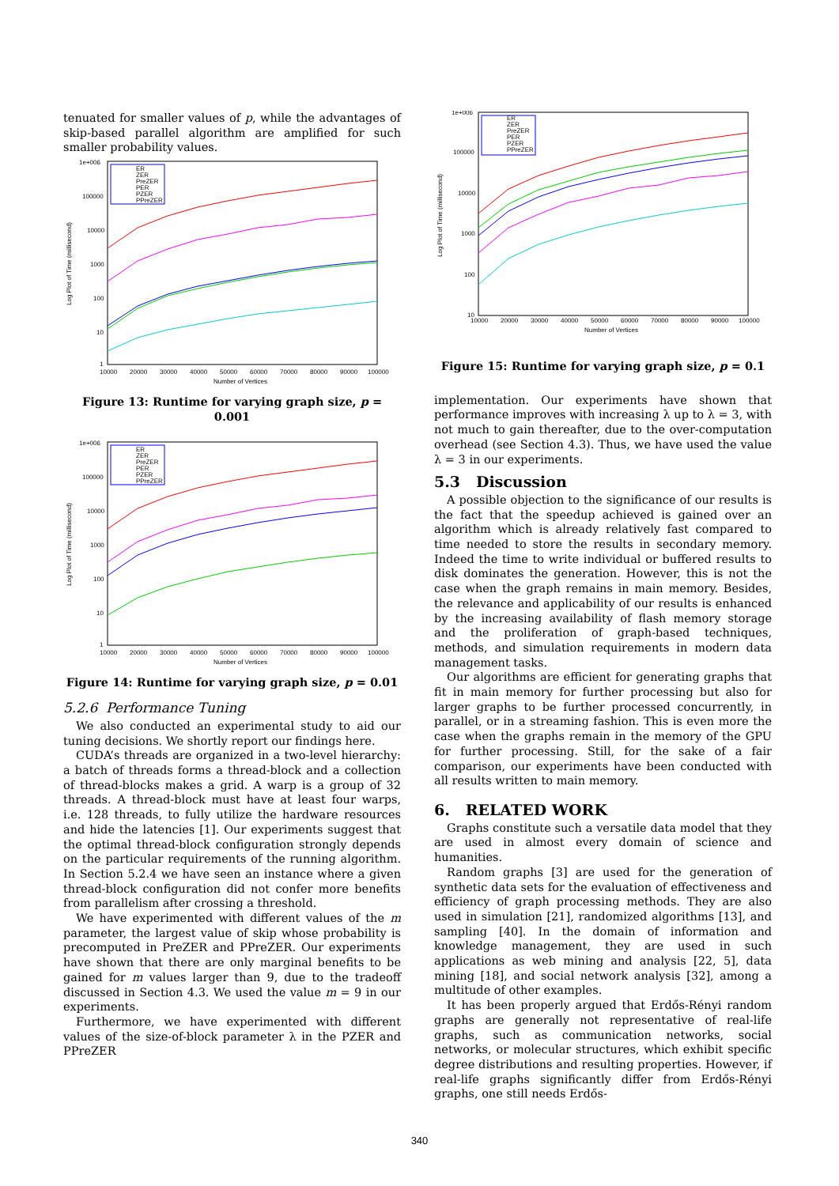tenuated for smaller values of p, while the advantages of skip-based parallel algorithm are amplified for such smaller probability values.
1e+006
100000
10000
1000
100
10
1
10000
20000
30000
40000
50000
60000
70000
80000
90000
100000
Number of Vertices
Log Plot of Time (millisecond)
ER
ZER
PreZER
PER
PZER
PPreZER
Figure 13: Runtime for varying graph size, p = 0.001
1e+006
100000
10000
1000
100
10
1
10000
20000
30000
40000
50000
60000
70000
80000
90000
100000
Number of Vertices
Log Plot of Time (millisecond)
ER
ZER
PreZER
PER
PZER
PPreZER
Figure 14: Runtime for varying graph size, p = 0.01
5.2.6 Performance Tuning
We also conducted an experimental study to aid our tuning decisions. We shortly report our findings here.
CUDA’s threads are organized in a two-level hierarchy: a batch of threads forms a thread-block and a collection of thread-blocks makes a grid. A warp is a group of 32 threads. A thread-block must have at least four warps, i.e. 128 threads, to fully utilize the hardware resources and hide the latencies [1]. Our experiments suggest that the optimal thread-block configuration strongly depends on the particular requirements of the running algorithm. In Section 5.2.4 we have seen an instance where a given thread-block configuration did not confer more benefits from parallelism after crossing a threshold.
We have experimented with different values of the m parameter, the largest value of skip whose probability is precomputed in PreZER and PPreZER. Our experiments have shown that there are only marginal benefits to be gained for m values larger than 9, due to the tradeoff discussed in Section 4.3. We used the value m = 9 in our experiments.
Furthermore, we have experimented with different values of the size-of-block parameter λ in the PZER and PPreZER
1e+006
100000
10000
1000
100
10
10000
20000
30000
40000
50000
60000
70000
80000
90000
100000
Number of Vertices
Log Plot of Time (millisecond)
ER
ZER
PreZER
PER
PZER
PPreZER
Figure 15: Runtime for varying graph size, p = 0.1
implementation. Our experiments have shown that performance improves with increasing λ up to λ = 3, with not much to gain thereafter, due to the over-computation overhead (see Section 4.3). Thus, we have used the value λ = 3 in our experiments.
5.3 Discussion
A possible objection to the significance of our results is the fact that the speedup achieved is gained over an algorithm which is already relatively fast compared to time needed to store the results in secondary memory. Indeed the time to write individual or buffered results to disk dominates the generation. However, this is not the case when the graph remains in main memory. Besides, the relevance and applicability of our results is enhanced by the increasing availability of flash memory storage and the proliferation of graph-based techniques, methods, and simulation requirements in modern data management tasks.
Our algorithms are efficient for generating graphs that fit in main memory for further processing but also for larger graphs to be further processed concurrently, in parallel, or in a streaming fashion. This is even more the case when the graphs remain in the memory of the GPU for further processing. Still, for the sake of a fair comparison, our experiments have been conducted with all results written to main memory.
6. RELATED WORK
Graphs constitute such a versatile data model that they are used in almost every domain of science and humanities.
Random graphs [3] are used for the generation of synthetic data sets for the evaluation of effectiveness and efficiency of graph processing methods. They are also used in simulation [21], randomized algorithms [13], and sampling [40]. In the domain of information and knowledge management, they are used in such applications as web mining and analysis [22, 5], data mining [18], and social network analysis [32], among a multitude of other examples.
It has been properly argued that Erdős-Rényi random graphs are generally not representative of real-life graphs, such as communication networks, social networks, or molecular structures, which exhibit specific degree distributions and resulting properties. However, if real-life graphs significantly differ from Erdős-Rényi graphs, one still needs Erdős-
340